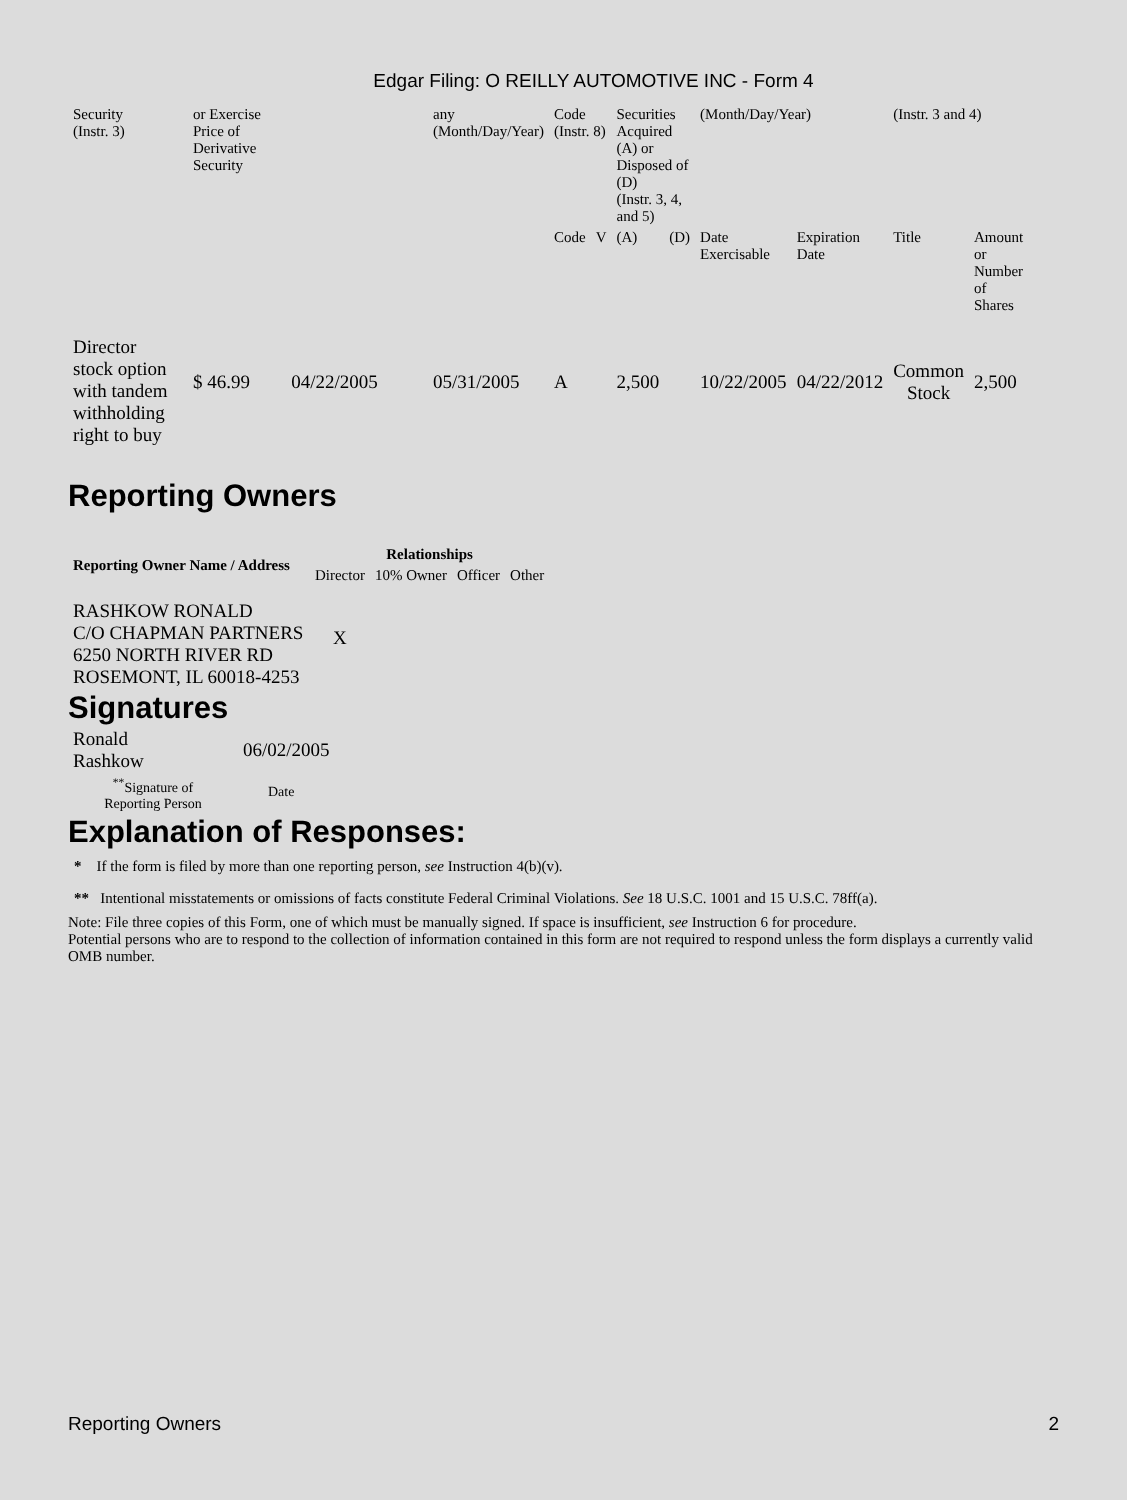Edgar Filing: O REILLY AUTOMOTIVE INC - Form 4
| Security (Instr. 3) | or Exercise Price of Derivative Security | | any (Month/Day/Year) | Code (Instr. 8) | | Securities Acquired (A) or Disposed of (D) (Instr. 3, 4, and 5) | | (Month/Day/Year) | | (Instr. 3 and 4) | |
| | | | | Code | V | (A) | (D) | Date Exercisable | Expiration Date | Title | Amount or Number of Shares |
| Director stock option with tandem withholding right to buy | $ 46.99 | 04/22/2005 | 05/31/2005 | A | | 2,500 | | 10/22/2005 | 04/22/2012 | Common Stock | 2,500 |
Reporting Owners
| Reporting Owner Name / Address | Relationships | | | |
| --- | --- | --- | --- | --- |
| | Director | 10% Owner | Officer | Other |
| RASHKOW RONALD C/O CHAPMAN PARTNERS 6250 NORTH RIVER RD ROSEMONT, IL 60018-4253 | X | | | |
Signatures
| Ronald Rashkow | 06/02/2005 |
| <sup>**</sup> Signature of Reporting Person | Date |
Explanation of Responses:
* If the form is filed by more than one reporting person, see Instruction 4(b)(v).
** Intentional misstatements or omissions of facts constitute Federal Criminal Violations. See 18 U.S.C. 1001 and 15 U.S.C. 78ff(a).
Note: File three copies of this Form, one of which must be manually signed. If space is insufficient, see Instruction 6 for procedure.
Potential persons who are to respond to the collection of information contained in this form are not required to respond unless the form displays a currently valid OMB number.
Reporting Owners 2